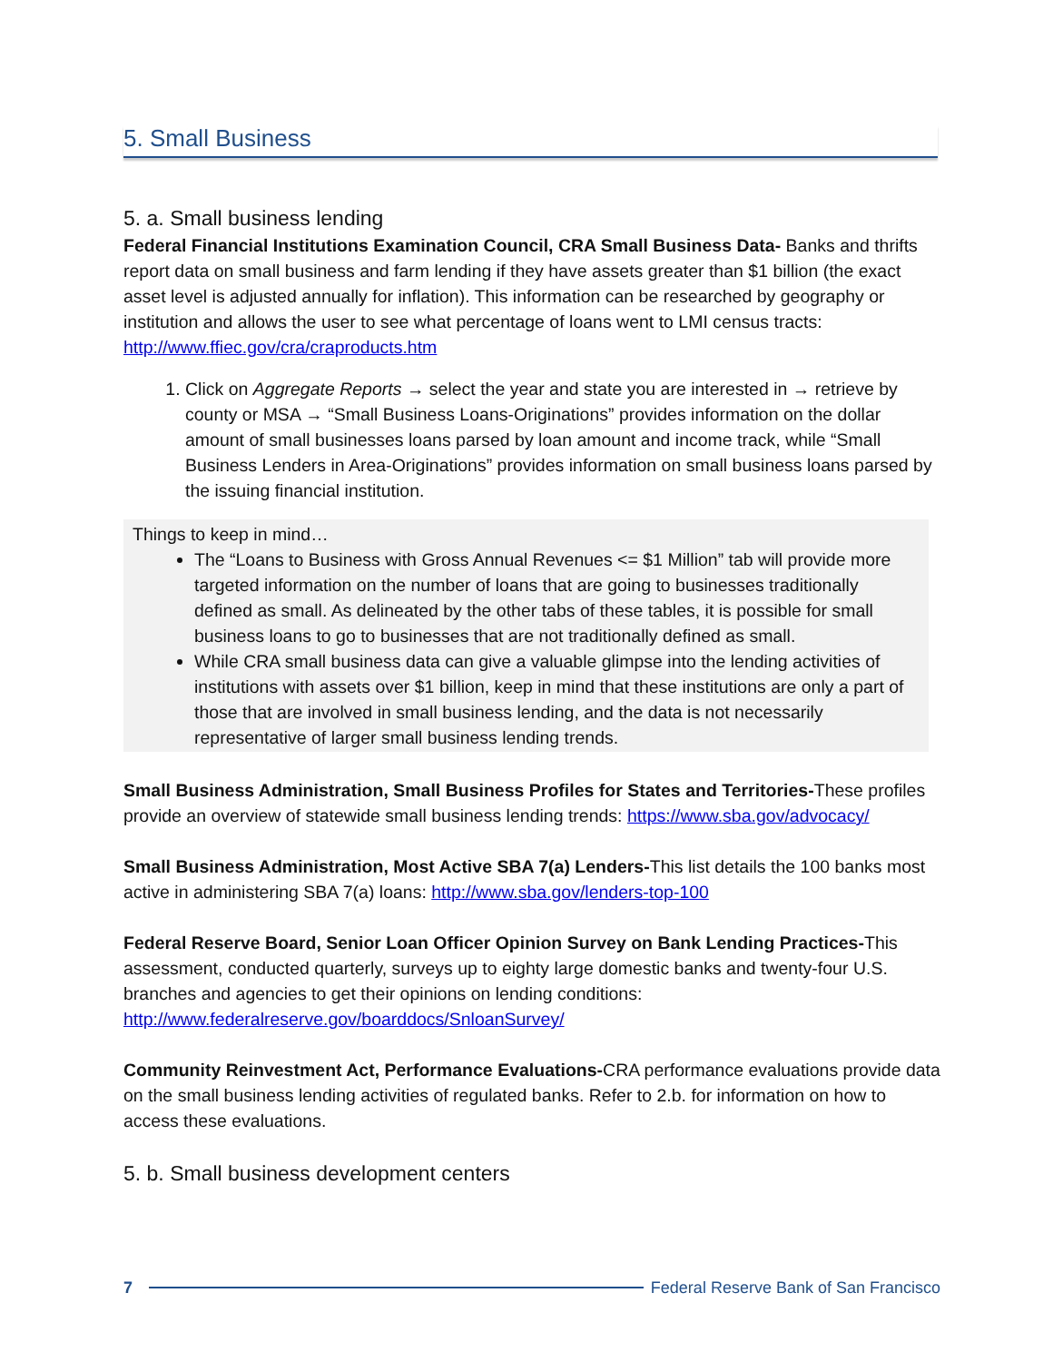5. Small Business
5. a. Small business lending
Federal Financial Institutions Examination Council, CRA Small Business Data- Banks and thrifts report data on small business and farm lending if they have assets greater than $1 billion (the exact asset level is adjusted annually for inflation). This information can be researched by geography or institution and allows the user to see what percentage of loans went to LMI census tracts: http://www.ffiec.gov/cra/craproducts.htm
1. Click on Aggregate Reports → select the year and state you are interested in → retrieve by county or MSA → “Small Business Loans-Originations” provides information on the dollar amount of small businesses loans parsed by loan amount and income track, while “Small Business Lenders in Area-Originations” provides information on small business loans parsed by the issuing financial institution.
Things to keep in mind…
The “Loans to Business with Gross Annual Revenues <= $1 Million” tab will provide more targeted information on the number of loans that are going to businesses traditionally defined as small. As delineated by the other tabs of these tables, it is possible for small business loans to go to businesses that are not traditionally defined as small.
While CRA small business data can give a valuable glimpse into the lending activities of institutions with assets over $1 billion, keep in mind that these institutions are only a part of those that are involved in small business lending, and the data is not necessarily representative of larger small business lending trends.
Small Business Administration, Small Business Profiles for States and Territories-These profiles provide an overview of statewide small business lending trends: https://www.sba.gov/advocacy/
Small Business Administration, Most Active SBA 7(a) Lenders-This list details the 100 banks most active in administering SBA 7(a) loans: http://www.sba.gov/lenders-top-100
Federal Reserve Board, Senior Loan Officer Opinion Survey on Bank Lending Practices-This assessment, conducted quarterly, surveys up to eighty large domestic banks and twenty-four U.S. branches and agencies to get their opinions on lending conditions: http://www.federalreserve.gov/boarddocs/SnloanSurvey/
Community Reinvestment Act, Performance Evaluations-CRA performance evaluations provide data on the small business lending activities of regulated banks. Refer to 2.b. for information on how to access these evaluations.
5. b. Small business development centers
7 Federal Reserve Bank of San Francisco